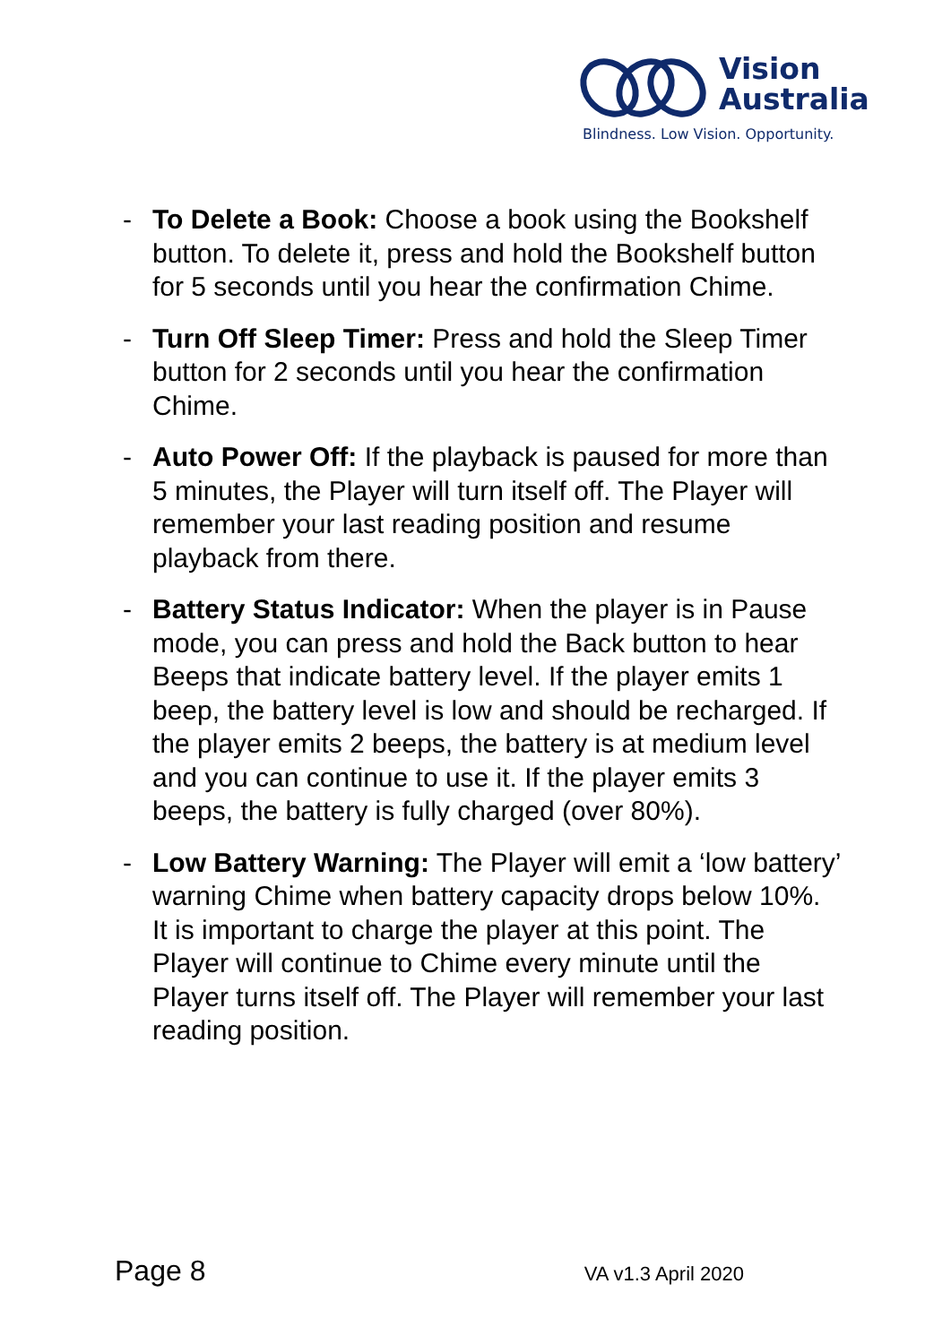Vision
Australia
Blindness. Low Vision. Opportunity.
- To Delete a Book: Choose a book using the Bookshelf button. To delete it, press and hold the Bookshelf button for 5 seconds until you hear the confirmation Chime.
- Turn Off Sleep Timer: Press and hold the Sleep Timer button for 2 seconds until you hear the confirmation Chime.
- Auto Power Off: If the playback is paused for more than 5 minutes, the Player will turn itself off. The Player will remember your last reading position and resume playback from there.
- Battery Status Indicator: When the player is in Pause mode, you can press and hold the Back button to hear Beeps that indicate battery level. If the player emits 1 beep, the battery level is low and should be recharged. If the player emits 2 beeps, the battery is at medium level and you can continue to use it. If the player emits 3 beeps, the battery is fully charged (over 80%).
- Low Battery Warning: The Player will emit a ‘low battery’ warning Chime when battery capacity drops below 10%. It is important to charge the player at this point. The Player will continue to Chime every minute until the Player turns itself off. The Player will remember your last reading position.
Page 8 VA v1.3 April 2020